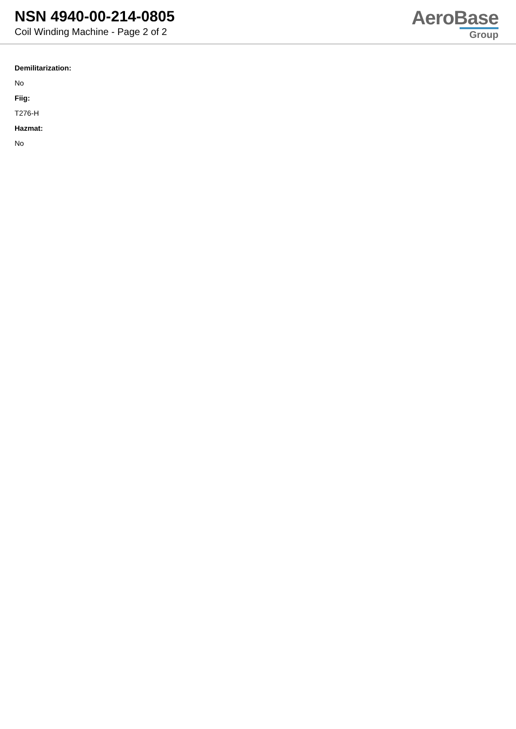NSN 4940-00-214-0805
Coil Winding Machine - Page 2 of 2
AeroBase
Group
Demilitarization:
No
Fiig:
T276-H
Hazmat:
No